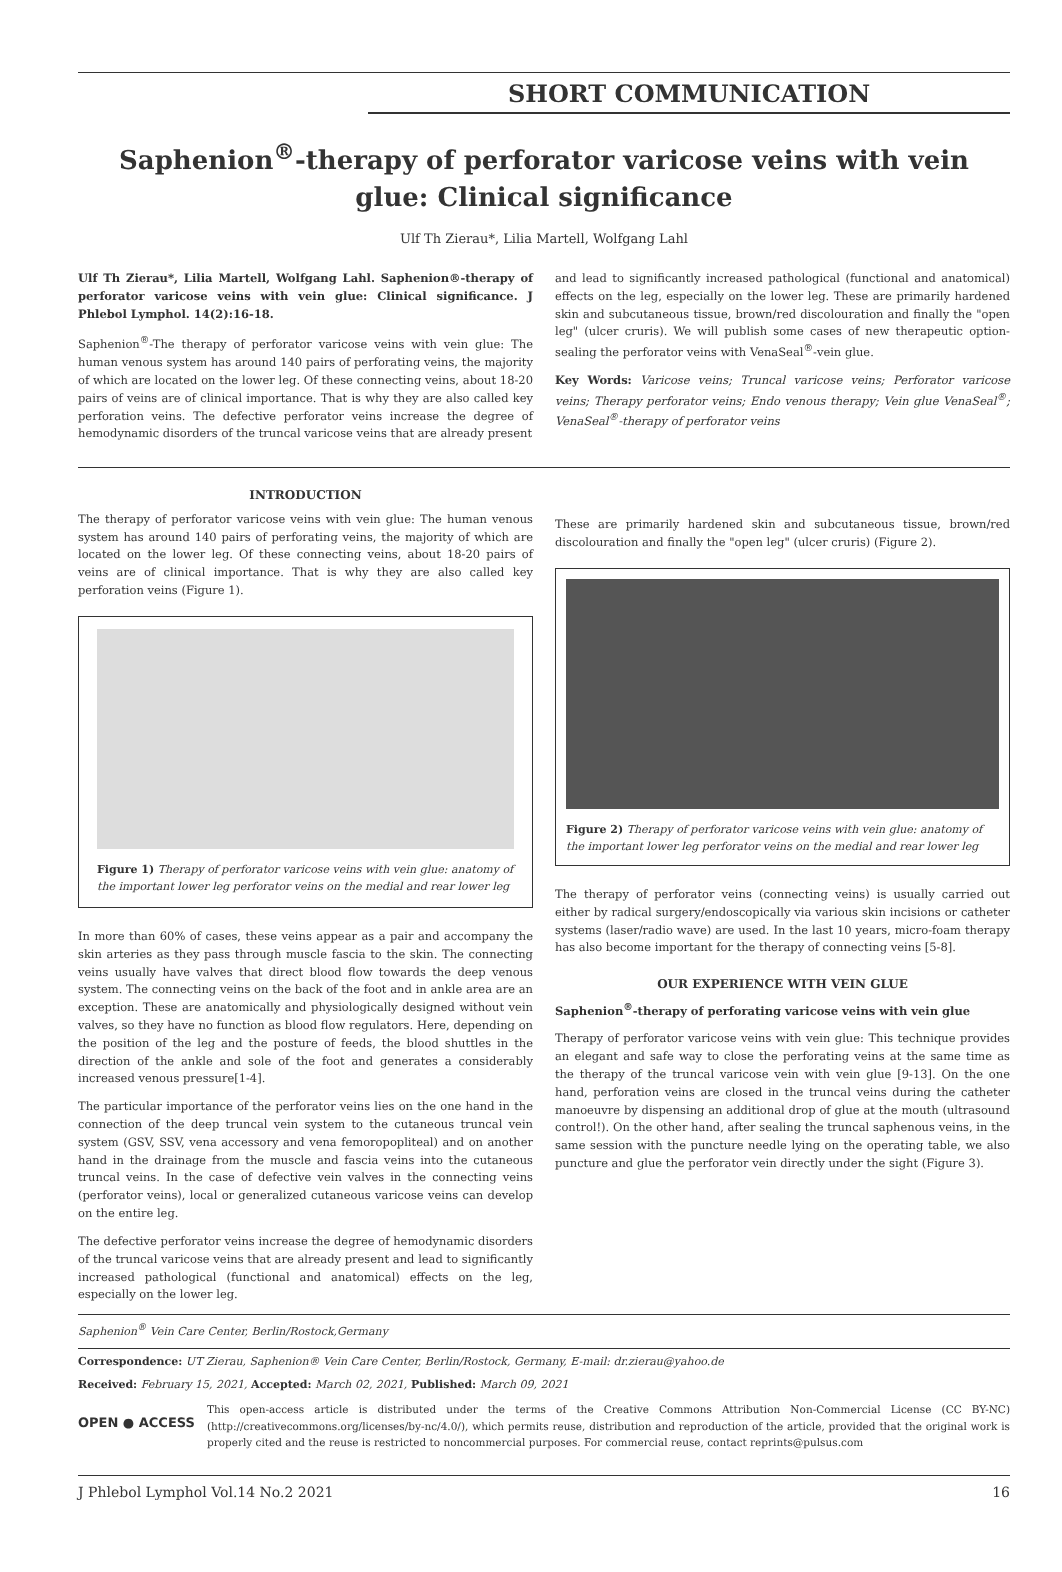SHORT COMMUNICATION
Saphenion<sup>®</sup>-therapy of perforator varicose veins with vein glue: Clinical significance
Ulf Th Zierau*, Lilia Martell, Wolfgang Lahl
Ulf Th Zierau*, Lilia Martell, Wolfgang Lahl. Saphenion®-therapy of perforator varicose veins with vein glue: Clinical significance. J Phlebol Lymphol. 14(2):16-18.
Saphenion<sup>®</sup>-The therapy of perforator varicose veins with vein glue: The human venous system has around 140 pairs of perforating veins, the majority of which are located on the lower leg. Of these connecting veins, about 18-20 pairs of veins are of clinical importance. That is why they are also called key perforation veins. The defective perforator veins increase the degree of hemodynamic disorders of the truncal varicose veins that are already present
and lead to significantly increased pathological (functional and anatomical) effects on the leg, especially on the lower leg. These are primarily hardened skin and subcutaneous tissue, brown/red discolouration and finally the "open leg" (ulcer cruris). We will publish some cases of new therapeutic option-sealing the perforator veins with VenaSeal<sup>®</sup>-vein glue.
Key Words: Varicose veins; Truncal varicose veins; Perforator varicose veins; Therapy perforator veins; Endo venous therapy; Vein glue VenaSeal<sup>®</sup>; VenaSeal<sup>®</sup>-therapy of perforator veins
INTRODUCTION
The therapy of perforator varicose veins with vein glue: The human venous system has around 140 pairs of perforating veins, the majority of which are located on the lower leg. Of these connecting veins, about 18-20 pairs of veins are of clinical importance. That is why they are also called key perforation veins (Figure 1).
Figure 1) Therapy of perforator varicose veins with vein glue: anatomy of the important lower leg perforator veins on the medial and rear lower leg
In more than 60% of cases, these veins appear as a pair and accompany the skin arteries as they pass through muscle fascia to the skin. The connecting veins usually have valves that direct blood flow towards the deep venous system. The connecting veins on the back of the foot and in ankle area are an exception. These are anatomically and physiologically designed without vein valves, so they have no function as blood flow regulators. Here, depending on the position of the leg and the posture of feeds, the blood shuttles in the direction of the ankle and sole of the foot and generates a considerably increased venous pressure[1-4].
The particular importance of the perforator veins lies on the one hand in the connection of the deep truncal vein system to the cutaneous truncal vein system (GSV, SSV, vena accessory and vena femoropopliteal) and on another hand in the drainage from the muscle and fascia veins into the cutaneous truncal veins. In the case of defective vein valves in the connecting veins (perforator veins), local or generalized cutaneous varicose veins can develop on the entire leg.
The defective perforator veins increase the degree of hemodynamic disorders of the truncal varicose veins that are already present and lead to significantly increased pathological (functional and anatomical) effects on the leg, especially on the lower leg.
These are primarily hardened skin and subcutaneous tissue, brown/red discolouration and finally the "open leg" (ulcer cruris) (Figure 2).
Figure 2) Therapy of perforator varicose veins with vein glue: anatomy of the important lower leg perforator veins on the medial and rear lower leg
The therapy of perforator veins (connecting veins) is usually carried out either by radical surgery/endoscopically via various skin incisions or catheter systems (laser/radio wave) are used. In the last 10 years, micro-foam therapy has also become important for the therapy of connecting veins [5-8].
OUR EXPERIENCE WITH VEIN GLUE
Saphenion<sup>®</sup>-therapy of perforating varicose veins with vein glue
Therapy of perforator varicose veins with vein glue: This technique provides an elegant and safe way to close the perforating veins at the same time as the therapy of the truncal varicose vein with vein glue [9-13]. On the one hand, perforation veins are closed in the truncal veins during the catheter manoeuvre by dispensing an additional drop of glue at the mouth (ultrasound control!). On the other hand, after sealing the truncal saphenous veins, in the same session with the puncture needle lying on the operating table, we also puncture and glue the perforator vein directly under the sight (Figure 3).
Saphenion<sup>®</sup> Vein Care Center, Berlin/Rostock,Germany
Correspondence: UT Zierau, Saphenion® Vein Care Center, Berlin/Rostock, Germany, E-mail: dr.zierau@yahoo.de
Received: February 15, 2021, Accepted: March 02, 2021, Published: March 09, 2021
OPEN ● ACCESS
This open-access article is distributed under the terms of the Creative Commons Attribution Non-Commercial License (CC BY-NC) (http://creativecommons.org/licenses/by-nc/4.0/), which permits reuse, distribution and reproduction of the article, provided that the original work is properly cited and the reuse is restricted to noncommercial purposes. For commercial reuse, contact reprints@pulsus.com
J Phlebol Lymphol Vol.14 No.2 2021 16